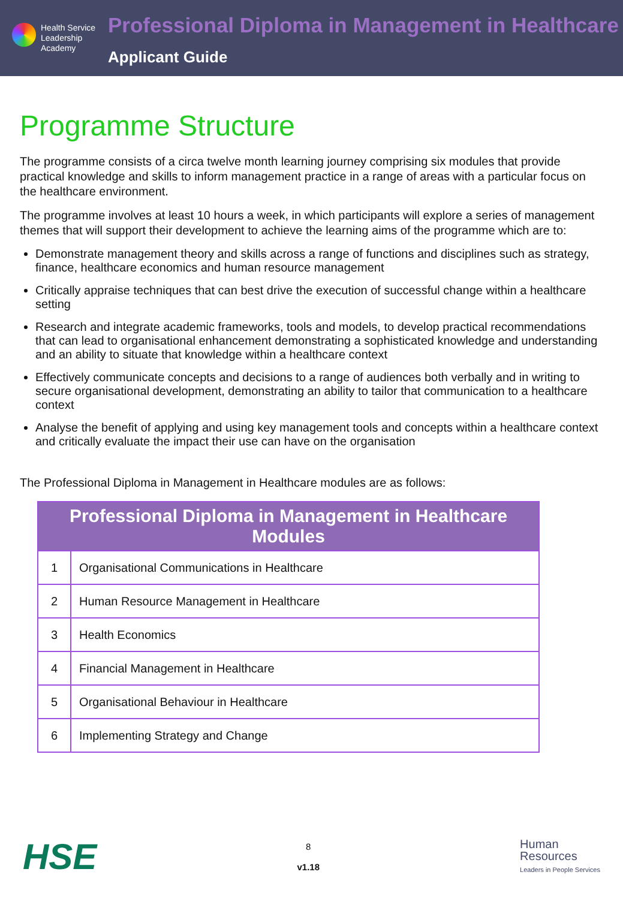Health Service
Leadership
Academy
Professional Diploma in Management in Healthcare
Applicant Guide
Programme Structure
The programme consists of a circa twelve month learning journey comprising six modules that provide practical knowledge and skills to inform management practice in a range of areas with a particular focus on the healthcare environment.
The programme involves at least 10 hours a week, in which participants will explore a series of management themes that will support their development to achieve the learning aims of the programme which are to:
Demonstrate management theory and skills across a range of functions and disciplines such as strategy, finance, healthcare economics and human resource management
Critically appraise techniques that can best drive the execution of successful change within a healthcare setting
Research and integrate academic frameworks, tools and models, to develop practical recommendations that can lead to organisational enhancement demonstrating a sophisticated knowledge and understanding and an ability to situate that knowledge within a healthcare context
Effectively communicate concepts and decisions to a range of audiences both verbally and in writing to secure organisational development, demonstrating an ability to tailor that communication to a healthcare context
Analyse the benefit of applying and using key management tools and concepts within a healthcare context and critically evaluate the impact their use can have on the organisation
The Professional Diploma in Management in Healthcare modules are as follows:
| Professional Diploma in Management in Healthcare Modules | |
| --- | --- |
| 1 | Organisational Communications in Healthcare |
| 2 | Human Resource Management in Healthcare |
| 3 | Health Economics |
| 4 | Financial Management in Healthcare |
| 5 | Organisational Behaviour in Healthcare |
| 6 | Implementing Strategy and Change |
HSE
8
v1.18
Human
Resources
Leaders in People Services